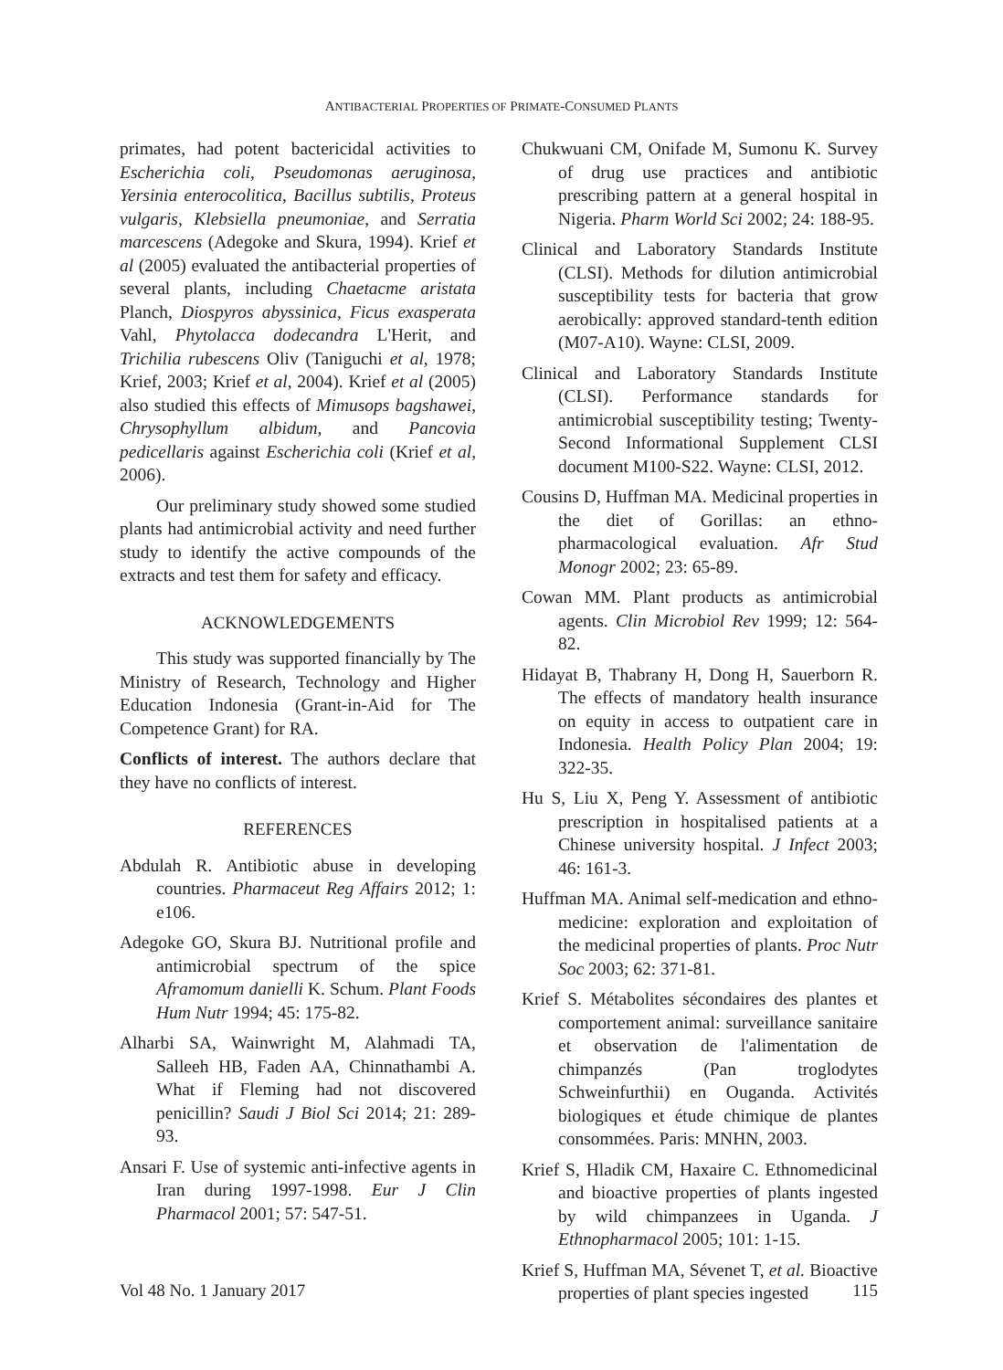ANTIBACTERIAL PROPERTIES OF PRIMATE-CONSUMED PLANTS
primates, had potent bactericidal activities to Escherichia coli, Pseudomonas aeruginosa, Yersinia enterocolitica, Bacillus subtilis, Proteus vulgaris, Klebsiella pneumoniae, and Serratia marcescens (Adegoke and Skura, 1994). Krief et al (2005) evaluated the antibacterial properties of several plants, including Chaetacme aristata Planch, Diospyros abyssinica, Ficus exasperata Vahl, Phytolacca dodecandra L'Herit, and Trichilia rubescens Oliv (Taniguchi et al, 1978; Krief, 2003; Krief et al, 2004). Krief et al (2005) also studied this effects of Mimusops bagshawei, Chrysophyllum albidum, and Pancovia pedicellaris against Escherichia coli (Krief et al, 2006).
Our preliminary study showed some studied plants had antimicrobial activity and need further study to identify the active compounds of the extracts and test them for safety and efficacy.
ACKNOWLEDGEMENTS
This study was supported financially by The Ministry of Research, Technology and Higher Education Indonesia (Grant-in-Aid for The Competence Grant) for RA.
Conflicts of interest. The authors declare that they have no conflicts of interest.
REFERENCES
Abdulah R. Antibiotic abuse in developing countries. Pharmaceut Reg Affairs 2012; 1: e106.
Adegoke GO, Skura BJ. Nutritional profile and antimicrobial spectrum of the spice Aframomum danielli K. Schum. Plant Foods Hum Nutr 1994; 45: 175-82.
Alharbi SA, Wainwright M, Alahmadi TA, Salleeh HB, Faden AA, Chinnathambi A. What if Fleming had not discovered penicillin? Saudi J Biol Sci 2014; 21: 289-93.
Ansari F. Use of systemic anti-infective agents in Iran during 1997-1998. Eur J Clin Pharmacol 2001; 57: 547-51.
Chukwuani CM, Onifade M, Sumonu K. Survey of drug use practices and antibiotic prescribing pattern at a general hospital in Nigeria. Pharm World Sci 2002; 24: 188-95.
Clinical and Laboratory Standards Institute (CLSI). Methods for dilution antimicrobial susceptibility tests for bacteria that grow aerobically: approved standard-tenth edition (M07-A10). Wayne: CLSI, 2009.
Clinical and Laboratory Standards Institute (CLSI). Performance standards for antimicrobial susceptibility testing; Twenty-Second Informational Supplement CLSI document M100-S22. Wayne: CLSI, 2012.
Cousins D, Huffman MA. Medicinal properties in the diet of Gorillas: an ethno-pharmacological evaluation. Afr Stud Monogr 2002; 23: 65-89.
Cowan MM. Plant products as antimicrobial agents. Clin Microbiol Rev 1999; 12: 564-82.
Hidayat B, Thabrany H, Dong H, Sauerborn R. The effects of mandatory health insurance on equity in access to outpatient care in Indonesia. Health Policy Plan 2004; 19: 322-35.
Hu S, Liu X, Peng Y. Assessment of antibiotic prescription in hospitalised patients at a Chinese university hospital. J Infect 2003; 46: 161-3.
Huffman MA. Animal self-medication and ethno-medicine: exploration and exploitation of the medicinal properties of plants. Proc Nutr Soc 2003; 62: 371-81.
Krief S. Métabolites sécondaires des plantes et comportement animal: surveillance sanitaire et observation de l'alimentation de chimpanzés (Pan troglodytes Schweinfurthii) en Ouganda. Activités biologiques et étude chimique de plantes consommées. Paris: MNHN, 2003.
Krief S, Hladik CM, Haxaire C. Ethnomedicinal and bioactive properties of plants ingested by wild chimpanzees in Uganda. J Ethnopharmacol 2005; 101: 1-15.
Krief S, Huffman MA, Sévenet T, et al. Bioactive properties of plant species ingested
Vol 48 No. 1 January 2017 115